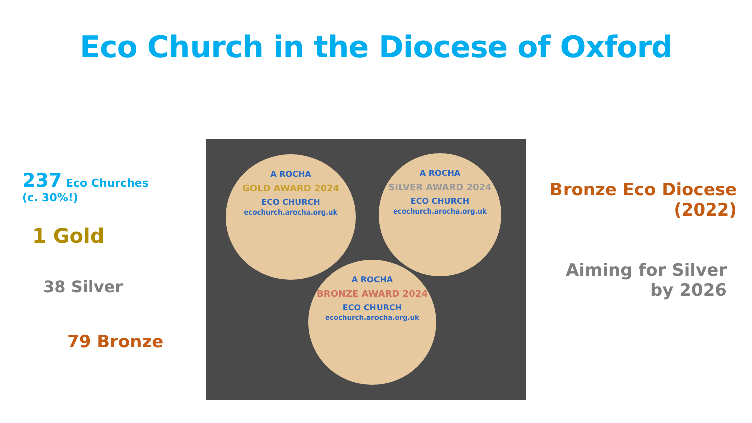Eco Church in the Diocese of Oxford
237 Eco Churches
(c. 30%!)
1 Gold
38 Silver
79 Bronze
A ROCHA
GOLD AWARD 2024
ECO CHURCH
ecochurch.arocha.org.uk
A ROCHA
SILVER AWARD 2024
ECO CHURCH
ecochurch.arocha.org.uk
A ROCHA
BRONZE AWARD 2024
ECO CHURCH
ecochurch.arocha.org.uk
Bronze Eco Diocese
(2022)
Aiming for Silver
by 2026